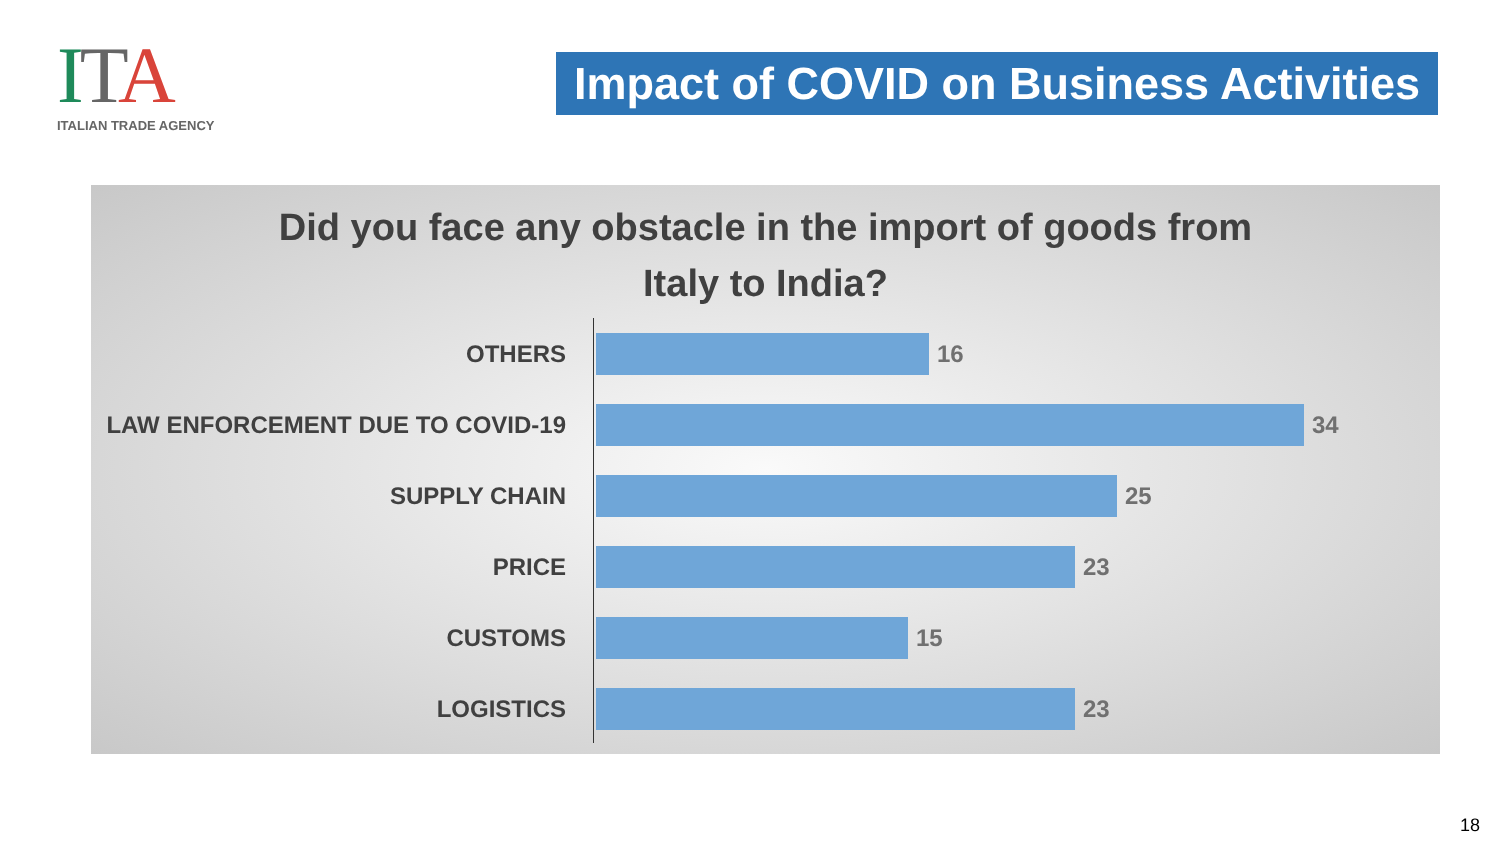ITA
ITALIAN TRADE AGENCY
Impact of COVID on Business Activities
Did you face any obstacle in the import of goods from
Italy to India?
OTHERS 16
LAW ENFORCEMENT DUE TO COVID-19 34
SUPPLY CHAIN 25
PRICE 23
CUSTOMS 15
LOGISTICS 23
18